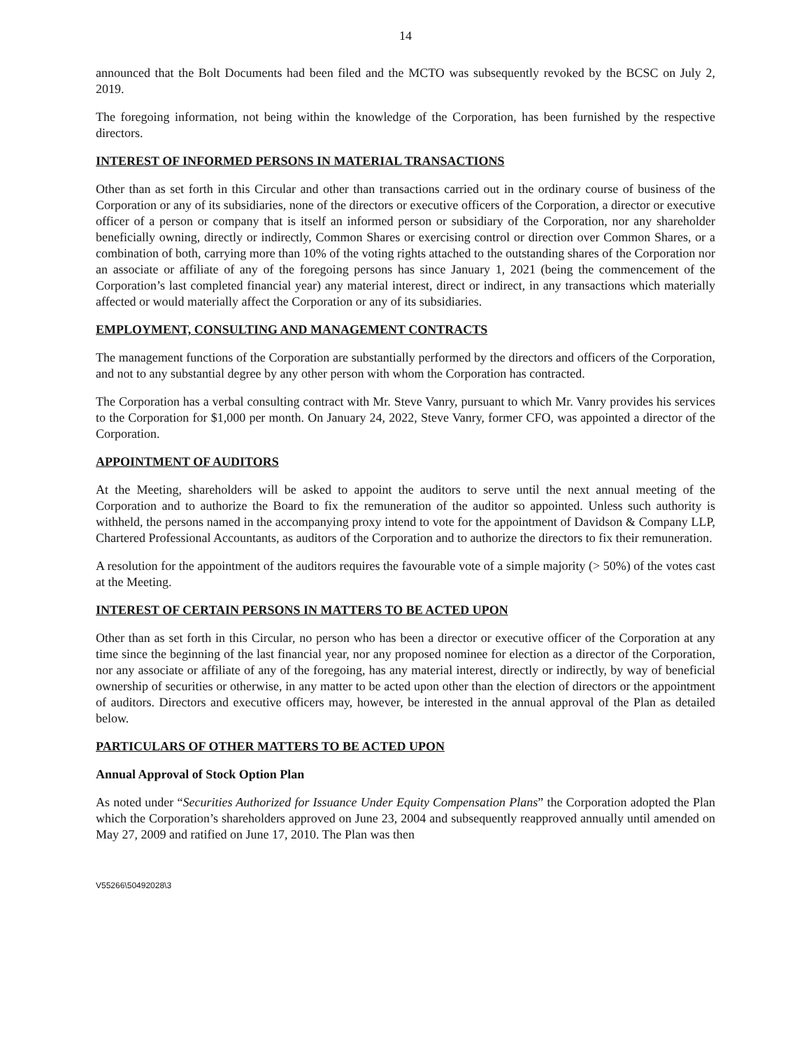14
announced that the Bolt Documents had been filed and the MCTO was subsequently revoked by the BCSC on July 2, 2019.
The foregoing information, not being within the knowledge of the Corporation, has been furnished by the respective directors.
INTEREST OF INFORMED PERSONS IN MATERIAL TRANSACTIONS
Other than as set forth in this Circular and other than transactions carried out in the ordinary course of business of the Corporation or any of its subsidiaries, none of the directors or executive officers of the Corporation, a director or executive officer of a person or company that is itself an informed person or subsidiary of the Corporation, nor any shareholder beneficially owning, directly or indirectly, Common Shares or exercising control or direction over Common Shares, or a combination of both, carrying more than 10% of the voting rights attached to the outstanding shares of the Corporation nor an associate or affiliate of any of the foregoing persons has since January 1, 2021 (being the commencement of the Corporation’s last completed financial year) any material interest, direct or indirect, in any transactions which materially affected or would materially affect the Corporation or any of its subsidiaries.
EMPLOYMENT, CONSULTING AND MANAGEMENT CONTRACTS
The management functions of the Corporation are substantially performed by the directors and officers of the Corporation, and not to any substantial degree by any other person with whom the Corporation has contracted.
The Corporation has a verbal consulting contract with Mr. Steve Vanry, pursuant to which Mr. Vanry provides his services to the Corporation for $1,000 per month. On January 24, 2022, Steve Vanry, former CFO, was appointed a director of the Corporation.
APPOINTMENT OF AUDITORS
At the Meeting, shareholders will be asked to appoint the auditors to serve until the next annual meeting of the Corporation and to authorize the Board to fix the remuneration of the auditor so appointed. Unless such authority is withheld, the persons named in the accompanying proxy intend to vote for the appointment of Davidson & Company LLP, Chartered Professional Accountants, as auditors of the Corporation and to authorize the directors to fix their remuneration.
A resolution for the appointment of the auditors requires the favourable vote of a simple majority (> 50%) of the votes cast at the Meeting.
INTEREST OF CERTAIN PERSONS IN MATTERS TO BE ACTED UPON
Other than as set forth in this Circular, no person who has been a director or executive officer of the Corporation at any time since the beginning of the last financial year, nor any proposed nominee for election as a director of the Corporation, nor any associate or affiliate of any of the foregoing, has any material interest, directly or indirectly, by way of beneficial ownership of securities or otherwise, in any matter to be acted upon other than the election of directors or the appointment of auditors. Directors and executive officers may, however, be interested in the annual approval of the Plan as detailed below.
PARTICULARS OF OTHER MATTERS TO BE ACTED UPON
Annual Approval of Stock Option Plan
As noted under “Securities Authorized for Issuance Under Equity Compensation Plans” the Corporation adopted the Plan which the Corporation’s shareholders approved on June 23, 2004 and subsequently reapproved annually until amended on May 27, 2009 and ratified on June 17, 2010. The Plan was then
V55266\50492028\3